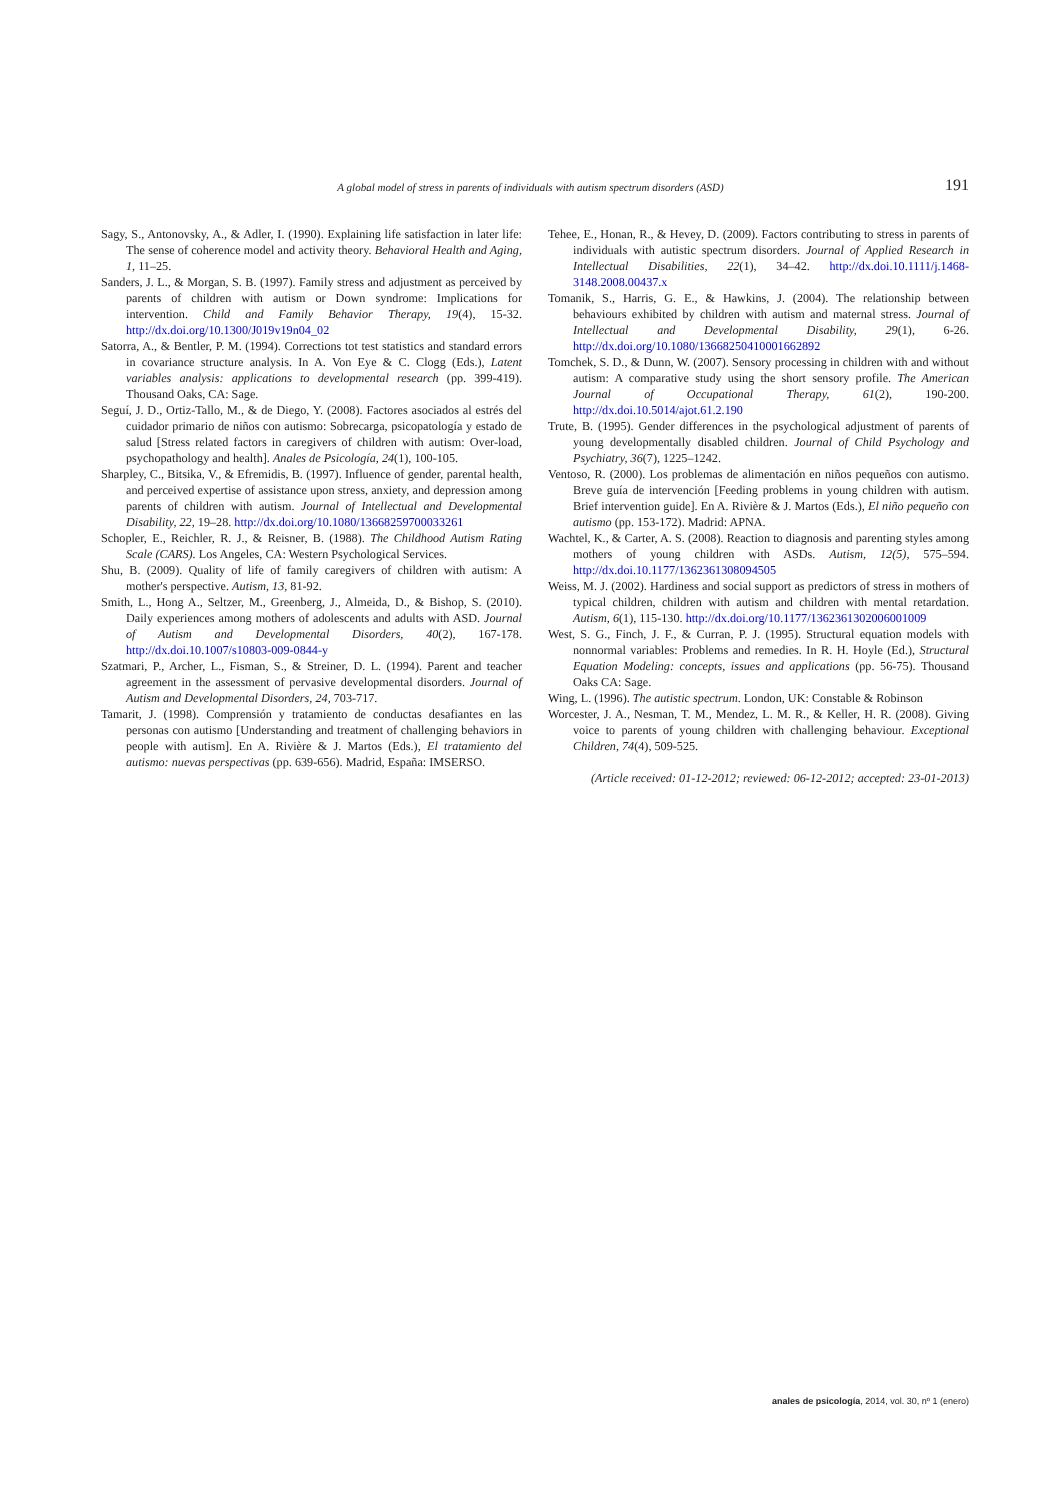A global model of stress in parents of individuals with autism spectrum disorders (ASD) 191
Sagy, S., Antonovsky, A., & Adler, I. (1990). Explaining life satisfaction in later life: The sense of coherence model and activity theory. Behavioral Health and Aging, 1, 11–25.
Sanders, J. L., & Morgan, S. B. (1997). Family stress and adjustment as perceived by parents of children with autism or Down syndrome: Implications for intervention. Child and Family Behavior Therapy, 19(4), 15-32. http://dx.doi.org/10.1300/J019v19n04_02
Satorra, A., & Bentler, P. M. (1994). Corrections tot test statistics and standard errors in covariance structure analysis. In A. Von Eye & C. Clogg (Eds.), Latent variables analysis: applications to developmental research (pp. 399-419). Thousand Oaks, CA: Sage.
Seguí, J. D., Ortiz-Tallo, M., & de Diego, Y. (2008). Factores asociados al estrés del cuidador primario de niños con autismo: Sobrecarga, psicopatología y estado de salud [Stress related factors in caregivers of children with autism: Over-load, psychopathology and health]. Anales de Psicología, 24(1), 100-105.
Sharpley, C., Bitsika, V., & Efremidis, B. (1997). Influence of gender, parental health, and perceived expertise of assistance upon stress, anxiety, and depression among parents of children with autism. Journal of Intellectual and Developmental Disability, 22, 19–28. http://dx.doi.org/10.1080/13668259700033261
Schopler, E., Reichler, R. J., & Reisner, B. (1988). The Childhood Autism Rating Scale (CARS). Los Angeles, CA: Western Psychological Services.
Shu, B. (2009). Quality of life of family caregivers of children with autism: A mother's perspective. Autism, 13, 81-92.
Smith, L., Hong A., Seltzer, M., Greenberg, J., Almeida, D., & Bishop, S. (2010). Daily experiences among mothers of adolescents and adults with ASD. Journal of Autism and Developmental Disorders, 40(2), 167-178. http://dx.doi.10.1007/s10803-009-0844-y
Szatmari, P., Archer, L., Fisman, S., & Streiner, D. L. (1994). Parent and teacher agreement in the assessment of pervasive developmental disorders. Journal of Autism and Developmental Disorders, 24, 703-717.
Tamarit, J. (1998). Comprensión y tratamiento de conductas desafiantes en las personas con autismo [Understanding and treatment of challenging behaviors in people with autism]. En A. Rivière & J. Martos (Eds.), El tratamiento del autismo: nuevas perspectivas (pp. 639-656). Madrid, España: IMSERSO.
Tehee, E., Honan, R., & Hevey, D. (2009). Factors contributing to stress in parents of individuals with autistic spectrum disorders. Journal of Applied Research in Intellectual Disabilities, 22(1), 34–42. http://dx.doi.10.1111/j.1468-3148.2008.00437.x
Tomanik, S., Harris, G. E., & Hawkins, J. (2004). The relationship between behaviours exhibited by children with autism and maternal stress. Journal of Intellectual and Developmental Disability, 29(1), 6-26. http://dx.doi.org/10.1080/13668250410001662892
Tomchek, S. D., & Dunn, W. (2007). Sensory processing in children with and without autism: A comparative study using the short sensory profile. The American Journal of Occupational Therapy, 61(2), 190-200. http://dx.doi.10.5014/ajot.61.2.190
Trute, B. (1995). Gender differences in the psychological adjustment of parents of young developmentally disabled children. Journal of Child Psychology and Psychiatry, 36(7), 1225–1242.
Ventoso, R. (2000). Los problemas de alimentación en niños pequeños con autismo. Breve guía de intervención [Feeding problems in young children with autism. Brief intervention guide]. En A. Rivière & J. Martos (Eds.), El niño pequeño con autismo (pp. 153-172). Madrid: APNA.
Wachtel, K., & Carter, A. S. (2008). Reaction to diagnosis and parenting styles among mothers of young children with ASDs. Autism, 12(5), 575–594. http://dx.doi.10.1177/1362361308094505
Weiss, M. J. (2002). Hardiness and social support as predictors of stress in mothers of typical children, children with autism and children with mental retardation. Autism, 6(1), 115-130. http://dx.doi.org/10.1177/1362361302006001009
West, S. G., Finch, J. F., & Curran, P. J. (1995). Structural equation models with nonnormal variables: Problems and remedies. In R. H. Hoyle (Ed.), Structural Equation Modeling: concepts, issues and applications (pp. 56-75). Thousand Oaks CA: Sage.
Wing, L. (1996). The autistic spectrum. London, UK: Constable & Robinson
Worcester, J. A., Nesman, T. M., Mendez, L. M. R., & Keller, H. R. (2008). Giving voice to parents of young children with challenging behaviour. Exceptional Children, 74(4), 509-525.
(Article received: 01-12-2012; reviewed: 06-12-2012; accepted: 23-01-2013)
anales de psicología, 2014, vol. 30, nº 1 (enero)